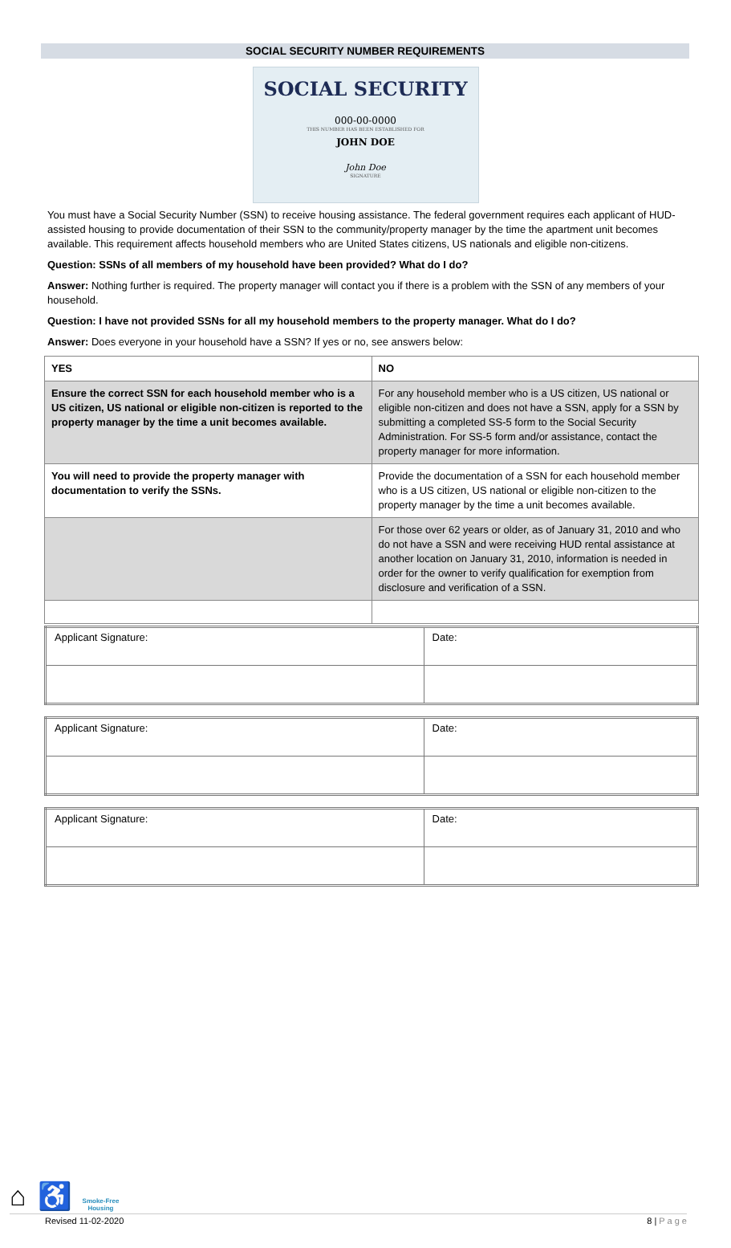SOCIAL SECURITY NUMBER REQUIREMENTS
SOCIAL SECURITY
000-00-0000
THIS NUMBER HAS BEEN ESTABLISHED FOR
JOHN DOE
John Doe
SIGNATURE
You must have a Social Security Number (SSN) to receive housing assistance. The federal government requires each applicant of HUD-assisted housing to provide documentation of their SSN to the community/property manager by the time the apartment unit becomes available. This requirement affects household members who are United States citizens, US nationals and eligible non-citizens.
Question: SSNs of all members of my household have been provided? What do I do?
Answer: Nothing further is required. The property manager will contact you if there is a problem with the SSN of any members of your household.
Question: I have not provided SSNs for all my household members to the property manager. What do I do?
Answer: Does everyone in your household have a SSN? If yes or no, see answers below:
| YES | NO |
| --- | --- |
| Ensure the correct SSN for each household member who is a US citizen, US national or eligible non-citizen is reported to the property manager by the time a unit becomes available. | For any household member who is a US citizen, US national or eligible non-citizen and does not have a SSN, apply for a SSN by submitting a completed SS-5 form to the Social Security Administration. For SS-5 form and/or assistance, contact the property manager for more information. |
| You will need to provide the property manager with documentation to verify the SSNs. | Provide the documentation of a SSN for each household member who is a US citizen, US national or eligible non-citizen to the property manager by the time a unit becomes available. |
| | For those over 62 years or older, as of January 31, 2010 and who do not have a SSN and were receiving HUD rental assistance at another location on January 31, 2010, information is needed in order for the owner to verify qualification for exemption from disclosure and verification of a SSN. |
| Applicant Signature: | Date: |
| Applicant Signature: | Date: |
| Applicant Signature: | Date: |
⌂ ♿ Smoke-Free
Housing
Revised 11-02-2020 8 | P a g e